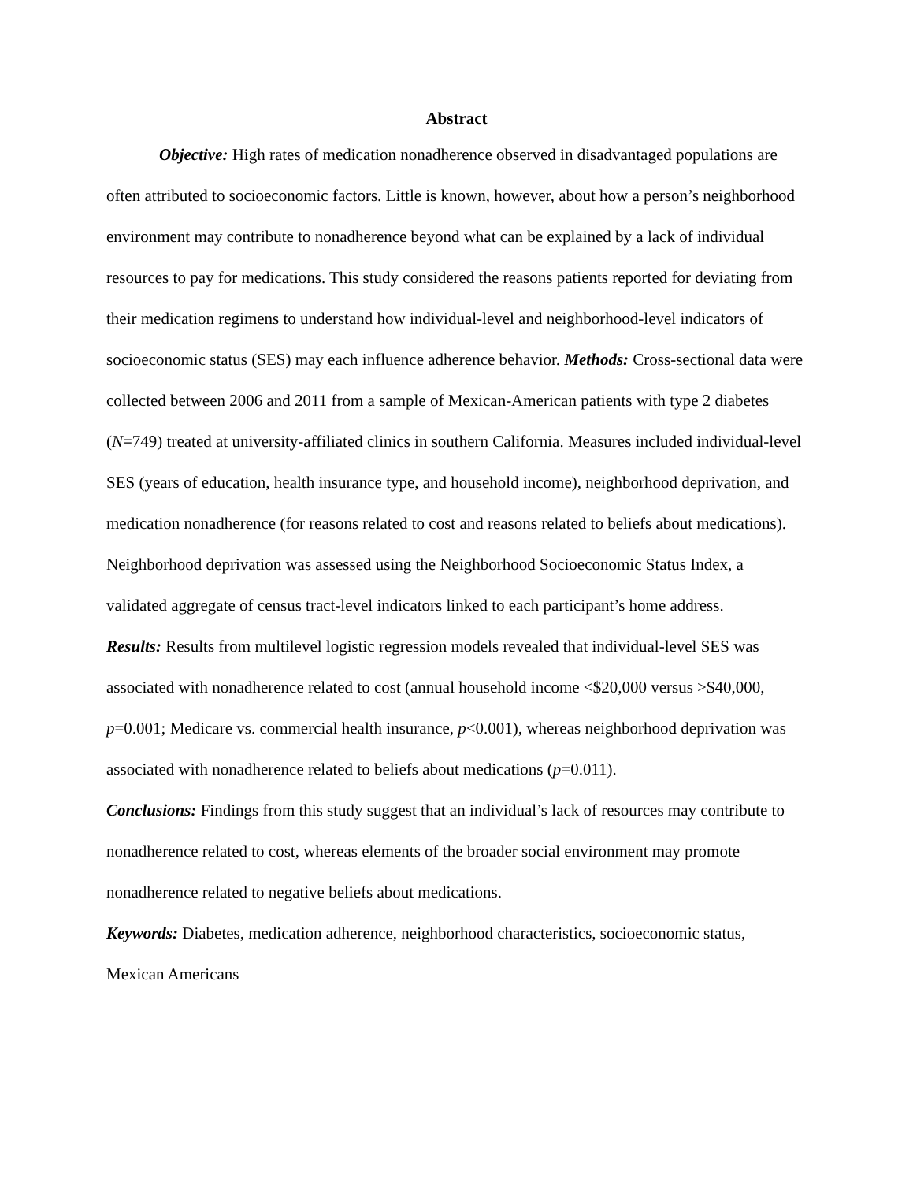Abstract
Objective: High rates of medication nonadherence observed in disadvantaged populations are often attributed to socioeconomic factors. Little is known, however, about how a person’s neighborhood environment may contribute to nonadherence beyond what can be explained by a lack of individual resources to pay for medications. This study considered the reasons patients reported for deviating from their medication regimens to understand how individual-level and neighborhood-level indicators of socioeconomic status (SES) may each influence adherence behavior. Methods: Cross-sectional data were collected between 2006 and 2011 from a sample of Mexican-American patients with type 2 diabetes (N=749) treated at university-affiliated clinics in southern California. Measures included individual-level SES (years of education, health insurance type, and household income), neighborhood deprivation, and medication nonadherence (for reasons related to cost and reasons related to beliefs about medications). Neighborhood deprivation was assessed using the Neighborhood Socioeconomic Status Index, a validated aggregate of census tract-level indicators linked to each participant’s home address.
Results: Results from multilevel logistic regression models revealed that individual-level SES was associated with nonadherence related to cost (annual household income <$20,000 versus >$40,000, p=0.001; Medicare vs. commercial health insurance, p<0.001), whereas neighborhood deprivation was associated with nonadherence related to beliefs about medications (p=0.011).
Conclusions: Findings from this study suggest that an individual’s lack of resources may contribute to nonadherence related to cost, whereas elements of the broader social environment may promote nonadherence related to negative beliefs about medications.
Keywords: Diabetes, medication adherence, neighborhood characteristics, socioeconomic status, Mexican Americans